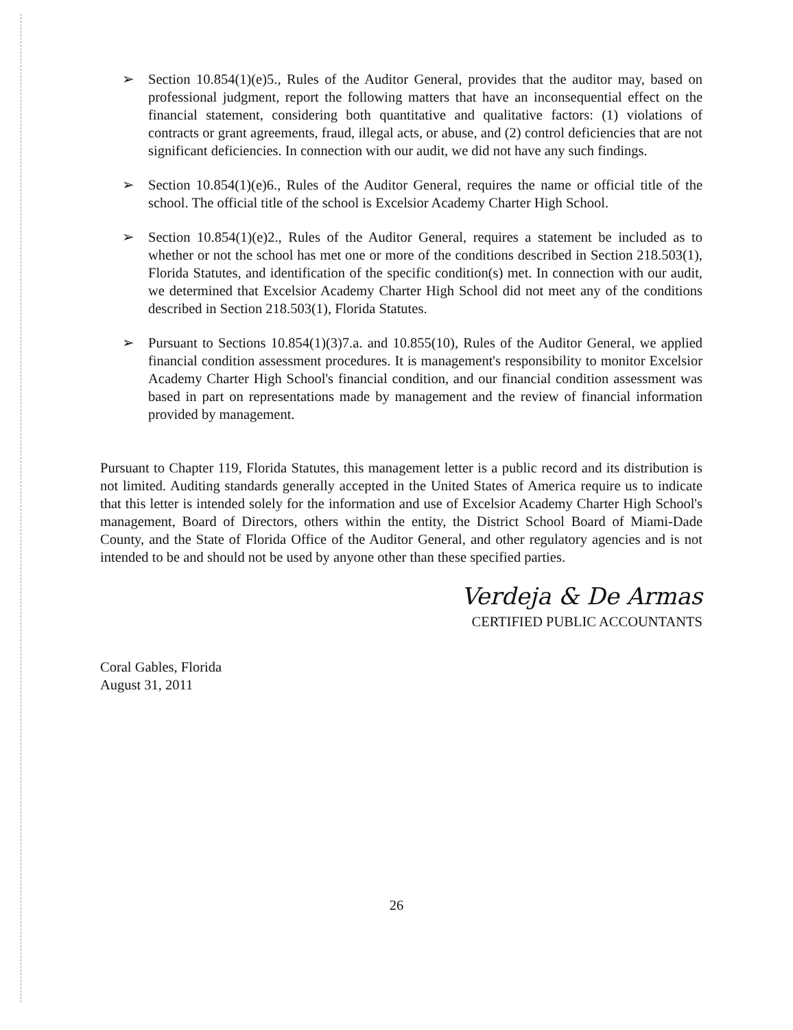➢ Section 10.854(1)(e)5., Rules of the Auditor General, provides that the auditor may, based on professional judgment, report the following matters that have an inconsequential effect on the financial statement, considering both quantitative and qualitative factors: (1) violations of contracts or grant agreements, fraud, illegal acts, or abuse, and (2) control deficiencies that are not significant deficiencies. In connection with our audit, we did not have any such findings.
➢ Section 10.854(1)(e)6., Rules of the Auditor General, requires the name or official title of the school. The official title of the school is Excelsior Academy Charter High School.
➢ Section 10.854(1)(e)2., Rules of the Auditor General, requires a statement be included as to whether or not the school has met one or more of the conditions described in Section 218.503(1), Florida Statutes, and identification of the specific condition(s) met. In connection with our audit, we determined that Excelsior Academy Charter High School did not meet any of the conditions described in Section 218.503(1), Florida Statutes.
➢ Pursuant to Sections 10.854(1)(3)7.a. and 10.855(10), Rules of the Auditor General, we applied financial condition assessment procedures. It is management's responsibility to monitor Excelsior Academy Charter High School's financial condition, and our financial condition assessment was based in part on representations made by management and the review of financial information provided by management.
Pursuant to Chapter 119, Florida Statutes, this management letter is a public record and its distribution is not limited. Auditing standards generally accepted in the United States of America require us to indicate that this letter is intended solely for the information and use of Excelsior Academy Charter High School's management, Board of Directors, others within the entity, the District School Board of Miami-Dade County, and the State of Florida Office of the Auditor General, and other regulatory agencies and is not intended to be and should not be used by anyone other than these specified parties.
Verdeja & De Armas
CERTIFIED PUBLIC ACCOUNTANTS
Coral Gables, Florida
August 31, 2011
26